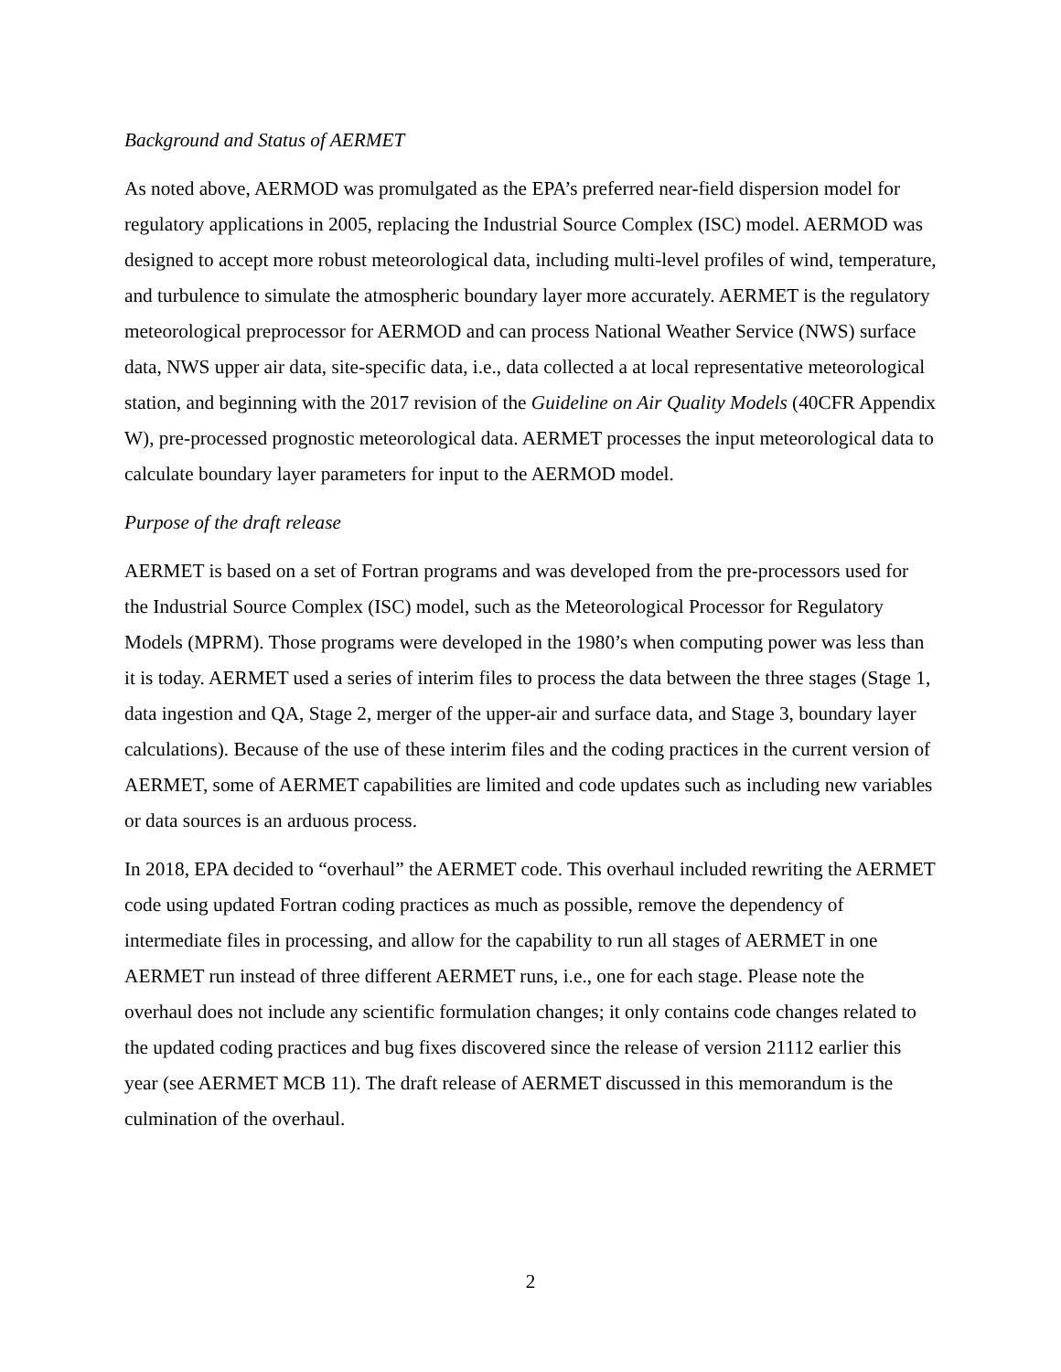Background and Status of AERMET
As noted above, AERMOD was promulgated as the EPA’s preferred near-field dispersion model for regulatory applications in 2005, replacing the Industrial Source Complex (ISC) model. AERMOD was designed to accept more robust meteorological data, including multi-level profiles of wind, temperature, and turbulence to simulate the atmospheric boundary layer more accurately. AERMET is the regulatory meteorological preprocessor for AERMOD and can process National Weather Service (NWS) surface data, NWS upper air data, site-specific data, i.e., data collected a at local representative meteorological station, and beginning with the 2017 revision of the Guideline on Air Quality Models (40CFR Appendix W), pre-processed prognostic meteorological data. AERMET processes the input meteorological data to calculate boundary layer parameters for input to the AERMOD model.
Purpose of the draft release
AERMET is based on a set of Fortran programs and was developed from the pre-processors used for the Industrial Source Complex (ISC) model, such as the Meteorological Processor for Regulatory Models (MPRM). Those programs were developed in the 1980’s when computing power was less than it is today. AERMET used a series of interim files to process the data between the three stages (Stage 1, data ingestion and QA, Stage 2, merger of the upper-air and surface data, and Stage 3, boundary layer calculations). Because of the use of these interim files and the coding practices in the current version of AERMET, some of AERMET capabilities are limited and code updates such as including new variables or data sources is an arduous process.
In 2018, EPA decided to “overhaul” the AERMET code. This overhaul included rewriting the AERMET code using updated Fortran coding practices as much as possible, remove the dependency of intermediate files in processing, and allow for the capability to run all stages of AERMET in one AERMET run instead of three different AERMET runs, i.e., one for each stage. Please note the overhaul does not include any scientific formulation changes; it only contains code changes related to the updated coding practices and bug fixes discovered since the release of version 21112 earlier this year (see AERMET MCB 11). The draft release of AERMET discussed in this memorandum is the culmination of the overhaul.
2